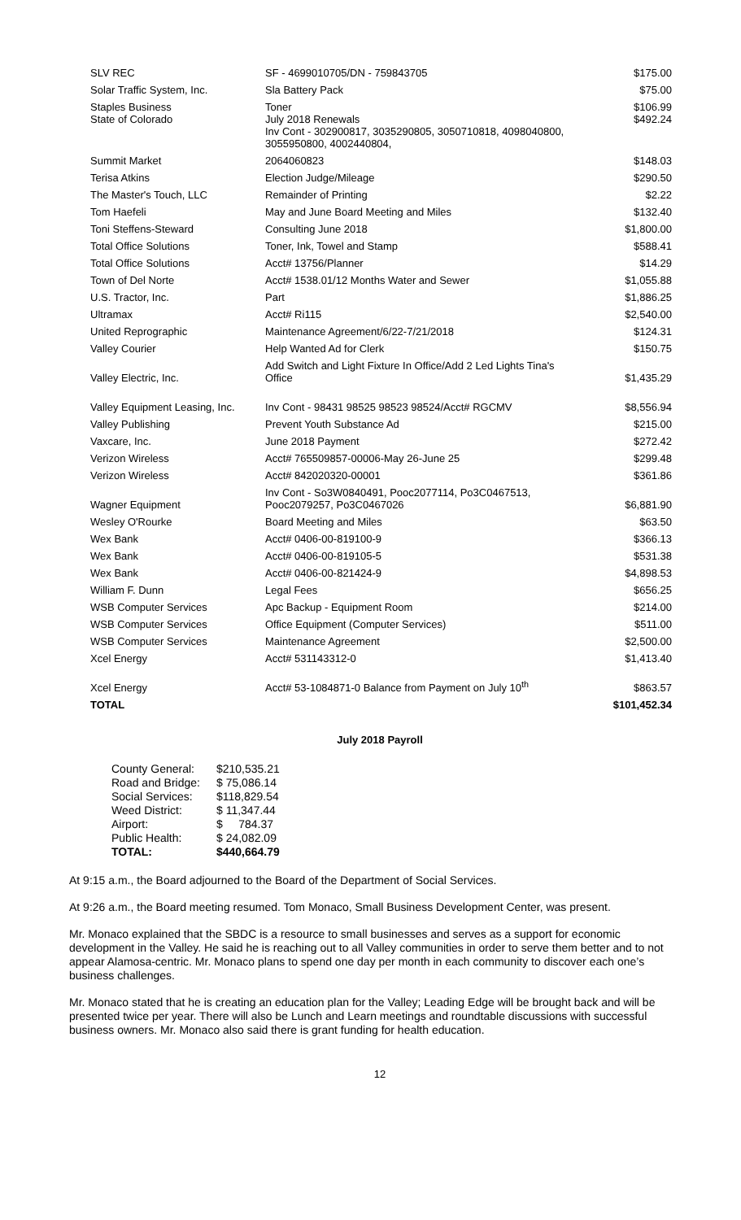| SLV REC | SF - 4699010705/DN - 759843705 | $175.00 |
| Solar Traffic System, Inc. | Sla Battery Pack | $75.00 |
| Staples Business | Toner | $106.99 |
| State of Colorado | July 2018 Renewals Inv Cont - 302900817, 3035290805, 3050710818, 4098040800, 3055950800, 4002440804, | $492.24 |
| Summit Market | 2064060823 | $148.03 |
| Terisa Atkins | Election Judge/Mileage | $290.50 |
| The Master's Touch, LLC | Remainder of Printing | $2.22 |
| Tom Haefeli | May and June Board Meeting and Miles | $132.40 |
| Toni Steffens-Steward | Consulting June 2018 | $1,800.00 |
| Total Office Solutions | Toner, Ink, Towel and Stamp | $588.41 |
| Total Office Solutions | Acct# 13756/Planner | $14.29 |
| Town of Del Norte | Acct# 1538.01/12 Months Water and Sewer | $1,055.88 |
| U.S. Tractor, Inc. | Part | $1,886.25 |
| Ultramax | Acct# Ri115 | $2,540.00 |
| United Reprographic | Maintenance Agreement/6/22-7/21/2018 | $124.31 |
| Valley Courier | Help Wanted Ad for Clerk | $150.75 |
| Valley Electric, Inc. | Add Switch and Light Fixture In Office/Add 2 Led Lights Tina's Office | $1,435.29 |
| Valley Equipment Leasing, Inc. | Inv Cont - 98431 98525 98523 98524/Acct# RGCMV | $8,556.94 |
| Valley Publishing | Prevent Youth Substance Ad | $215.00 |
| Vaxcare, Inc. | June 2018 Payment | $272.42 |
| Verizon Wireless | Acct# 765509857-00006-May 26-June 25 | $299.48 |
| Verizon Wireless | Acct# 842020320-00001 | $361.86 |
| Wagner Equipment | Inv Cont - So3W0840491, Pooc2077114, Po3C0467513, Pooc2079257, Po3C0467026 | $6,881.90 |
| Wesley O'Rourke | Board Meeting and Miles | $63.50 |
| Wex Bank | Acct# 0406-00-819100-9 | $366.13 |
| Wex Bank | Acct# 0406-00-819105-5 | $531.38 |
| Wex Bank | Acct# 0406-00-821424-9 | $4,898.53 |
| William F. Dunn | Legal Fees | $656.25 |
| WSB Computer Services | Apc Backup - Equipment Room | $214.00 |
| WSB Computer Services | Office Equipment (Computer Services) | $511.00 |
| WSB Computer Services | Maintenance Agreement | $2,500.00 |
| Xcel Energy | Acct# 531143312-0 | $1,413.40 |
| Xcel Energy | Acct# 53-1084871-0 Balance from Payment on July 10<sup>th</sup> | $863.57 |
| TOTAL | | $101,452.34 |
July 2018 Payroll
| County General: | $210,535.21 |
| Road and Bridge: | $ 75,086.14 |
| Social Services: | $118,829.54 |
| Weed District: | $ 11,347.44 |
| Airport: | $ 784.37 |
| Public Health: | $ 24,082.09 |
| TOTAL: | $440,664.79 |
At 9:15 a.m., the Board adjourned to the Board of the Department of Social Services.
At 9:26 a.m., the Board meeting resumed. Tom Monaco, Small Business Development Center, was present.
Mr. Monaco explained that the SBDC is a resource to small businesses and serves as a support for economic development in the Valley. He said he is reaching out to all Valley communities in order to serve them better and to not appear Alamosa-centric. Mr. Monaco plans to spend one day per month in each community to discover each one’s business challenges.
Mr. Monaco stated that he is creating an education plan for the Valley; Leading Edge will be brought back and will be presented twice per year. There will also be Lunch and Learn meetings and roundtable discussions with successful business owners. Mr. Monaco also said there is grant funding for health education.
12